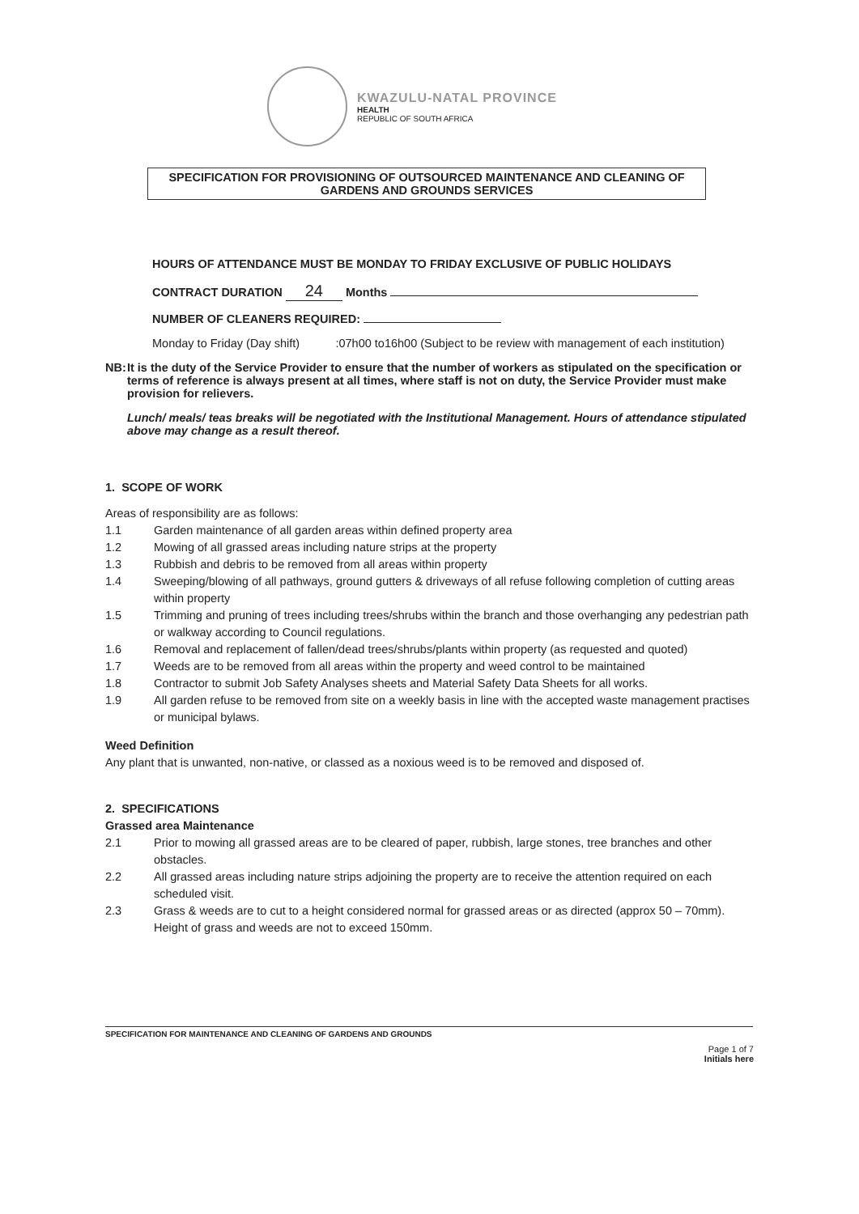KWAZULU-NATAL PROVINCE
HEALTH
REPUBLIC OF SOUTH AFRICA
SPECIFICATION FOR PROVISIONING OF OUTSOURCED MAINTENANCE AND CLEANING OF
GARDENS AND GROUNDS SERVICES
HOURS OF ATTENDANCE MUST BE MONDAY TO FRIDAY EXCLUSIVE OF PUBLIC HOLIDAYS
CONTRACT DURATION 24 Months
NUMBER OF CLEANERS REQUIRED:
Monday to Friday (Day shift) :07h00 to16h00 (Subject to be review with management of each institution)
NB: It is the duty of the Service Provider to ensure that the number of workers as stipulated on the specification or terms of reference is always present at all times, where staff is not on duty, the Service Provider must make provision for relievers.
Lunch/ meals/ teas breaks will be negotiated with the Institutional Management. Hours of attendance stipulated above may change as a result thereof.
1. SCOPE OF WORK
Areas of responsibility are as follows:
1.1 Garden maintenance of all garden areas within defined property area
1.2 Mowing of all grassed areas including nature strips at the property
1.3 Rubbish and debris to be removed from all areas within property
1.4 Sweeping/blowing of all pathways, ground gutters & driveways of all refuse following completion of cutting areas within property
1.5 Trimming and pruning of trees including trees/shrubs within the branch and those overhanging any pedestrian path or walkway according to Council regulations.
1.6 Removal and replacement of fallen/dead trees/shrubs/plants within property (as requested and quoted)
1.7 Weeds are to be removed from all areas within the property and weed control to be maintained
1.8 Contractor to submit Job Safety Analyses sheets and Material Safety Data Sheets for all works.
1.9 All garden refuse to be removed from site on a weekly basis in line with the accepted waste management practises or municipal bylaws.
Weed Definition
Any plant that is unwanted, non-native, or classed as a noxious weed is to be removed and disposed of.
2. SPECIFICATIONS
Grassed area Maintenance
2.1 Prior to mowing all grassed areas are to be cleared of paper, rubbish, large stones, tree branches and other obstacles.
2.2 All grassed areas including nature strips adjoining the property are to receive the attention required on each scheduled visit.
2.3 Grass & weeds are to cut to a height considered normal for grassed areas or as directed (approx 50 – 70mm). Height of grass and weeds are not to exceed 150mm.
SPECIFICATION FOR MAINTENANCE AND CLEANING OF GARDENS AND GROUNDS
Page 1 of 7
Initials here